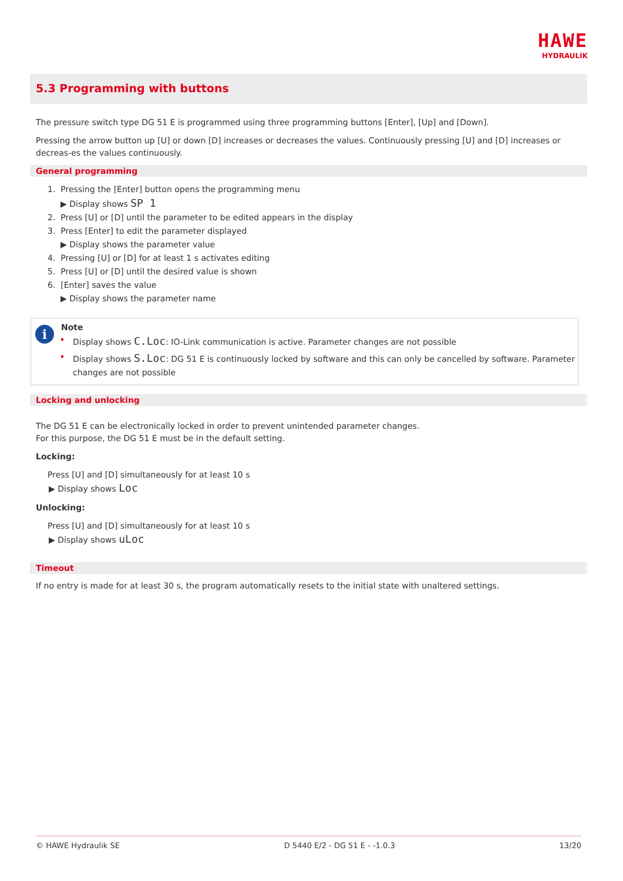HAWE
HYDRAULIK
5.3 Programming with buttons
The pressure switch type DG 51 E is programmed using three programming buttons [Enter], [Up] and [Down].
Pressing the arrow button up [U] or down [D] increases or decreases the values. Continuously pressing [U] and [D] increases or decreas-es the values continuously.
General programming
1. Pressing the [Enter] button opens the programming menu
▶ Display shows SP 1
2. Press [U] or [D] until the parameter to be edited appears in the display
3. Press [Enter] to edit the parameter displayed
▶ Display shows the parameter value
4. Pressing [U] or [D] for at least 1 s activates editing
5. Press [U] or [D] until the desired value is shown
6. [Enter] saves the value
▶ Display shows the parameter name
i
Note
Display shows C.Loc: IO-Link communication is active. Parameter changes are not possible
Display shows S.Loc: DG 51 E is continuously locked by software and this can only be cancelled by software. Parameter changes are not possible
Locking and unlocking
The DG 51 E can be electronically locked in order to prevent unintended parameter changes.
For this purpose, the DG 51 E must be in the default setting.
Locking:
Press [U] and [D] simultaneously for at least 10 s
▶ Display shows Loc
Unlocking:
Press [U] and [D] simultaneously for at least 10 s
▶ Display shows uLoc
Timeout
If no entry is made for at least 30 s, the program automatically resets to the initial state with unaltered settings.
© HAWE Hydraulik SE D 5440 E/2 - DG 51 E - -1.0.3 13/20